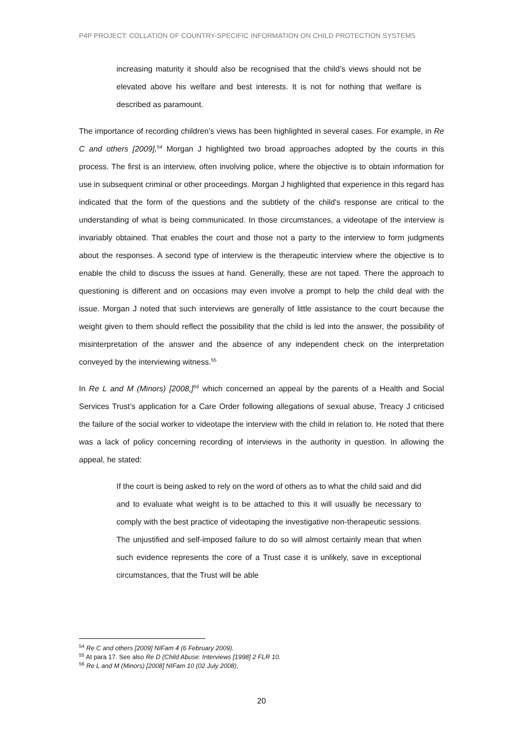P4P PROJECT: COLLATION OF COUNTRY-SPECIFIC INFORMATION ON CHILD PROTECTION SYSTEMS
increasing maturity it should also be recognised that the child’s views should not be elevated above his welfare and best interests. It is not for nothing that welfare is described as paramount.
The importance of recording children’s views has been highlighted in several cases. For example, in Re C and others [2009],<sup>54</sup> Morgan J highlighted two broad approaches adopted by the courts in this process. The first is an interview, often involving police, where the objective is to obtain information for use in subsequent criminal or other proceedings. Morgan J highlighted that experience in this regard has indicated that the form of the questions and the subtlety of the child's response are critical to the understanding of what is being communicated. In those circumstances, a videotape of the interview is invariably obtained. That enables the court and those not a party to the interview to form judgments about the responses. A second type of interview is the therapeutic interview where the objective is to enable the child to discuss the issues at hand. Generally, these are not taped. There the approach to questioning is different and on occasions may even involve a prompt to help the child deal with the issue. Morgan J noted that such interviews are generally of little assistance to the court because the weight given to them should reflect the possibility that the child is led into the answer, the possibility of misinterpretation of the answer and the absence of any independent check on the interpretation conveyed by the interviewing witness.<sup>55</sup>
In Re L and M (Minors) [2008,]<sup>56</sup> which concerned an appeal by the parents of a Health and Social Services Trust’s application for a Care Order following allegations of sexual abuse, Treacy J criticised the failure of the social worker to videotape the interview with the child in relation to. He noted that there was a lack of policy concerning recording of interviews in the authority in question. In allowing the appeal, he stated:
If the court is being asked to rely on the word of others as to what the child said and did and to evaluate what weight is to be attached to this it will usually be necessary to comply with the best practice of videotaping the investigative non-therapeutic sessions. The unjustified and self-imposed failure to do so will almost certainly mean that when such evidence represents the core of a Trust case it is unlikely, save in exceptional circumstances, that the Trust will be able
<sup>54</sup> Re C and others [2009] NIFam 4 (6 February 2009).
<sup>55</sup> At para 17. See also Re D (Child Abuse: Interviews [1998] 2 FLR 10.
<sup>56</sup> Re L and M (Minors) [2008] NIFam 10 (02 July 2008),
20